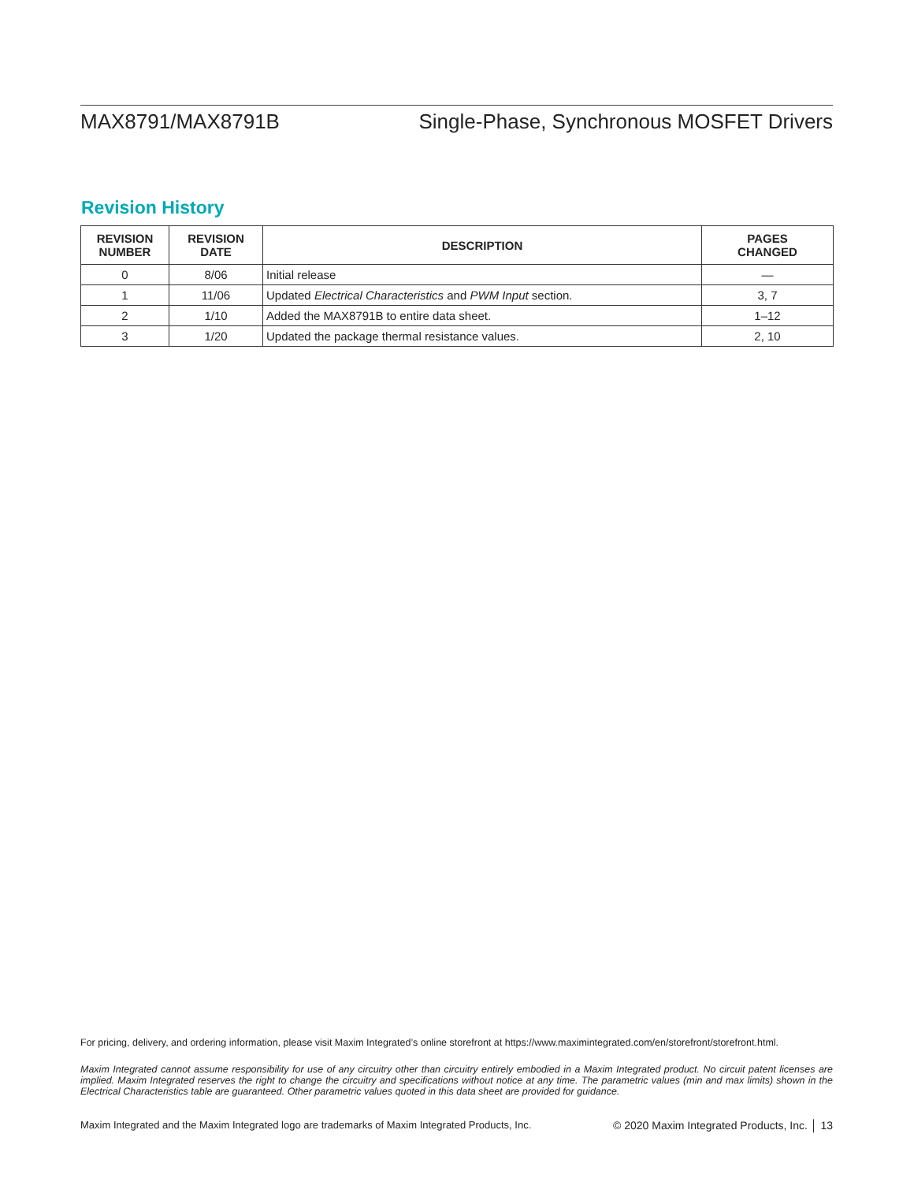MAX8791/MAX8791B Single-Phase, Synchronous MOSFET Drivers
Revision History
| REVISION NUMBER | REVISION DATE | DESCRIPTION | PAGES CHANGED |
| --- | --- | --- | --- |
| 0 | 8/06 | Initial release | — |
| 1 | 11/06 | Updated Electrical Characteristics and PWM Input section. | 3, 7 |
| 2 | 1/10 | Added the MAX8791B to entire data sheet. | 1–12 |
| 3 | 1/20 | Updated the package thermal resistance values. | 2, 10 |
For pricing, delivery, and ordering information, please visit Maxim Integrated’s online storefront at https://www.maximintegrated.com/en/storefront/storefront.html.
Maxim Integrated cannot assume responsibility for use of any circuitry other than circuitry entirely embodied in a Maxim Integrated product. No circuit patent licenses are implied. Maxim Integrated reserves the right to change the circuitry and specifications without notice at any time. The parametric values (min and max limits) shown in the Electrical Characteristics table are guaranteed. Other parametric values quoted in this data sheet are provided for guidance.
Maxim Integrated and the Maxim Integrated logo are trademarks of Maxim Integrated Products, Inc. © 2020 Maxim Integrated Products, Inc. │ 13